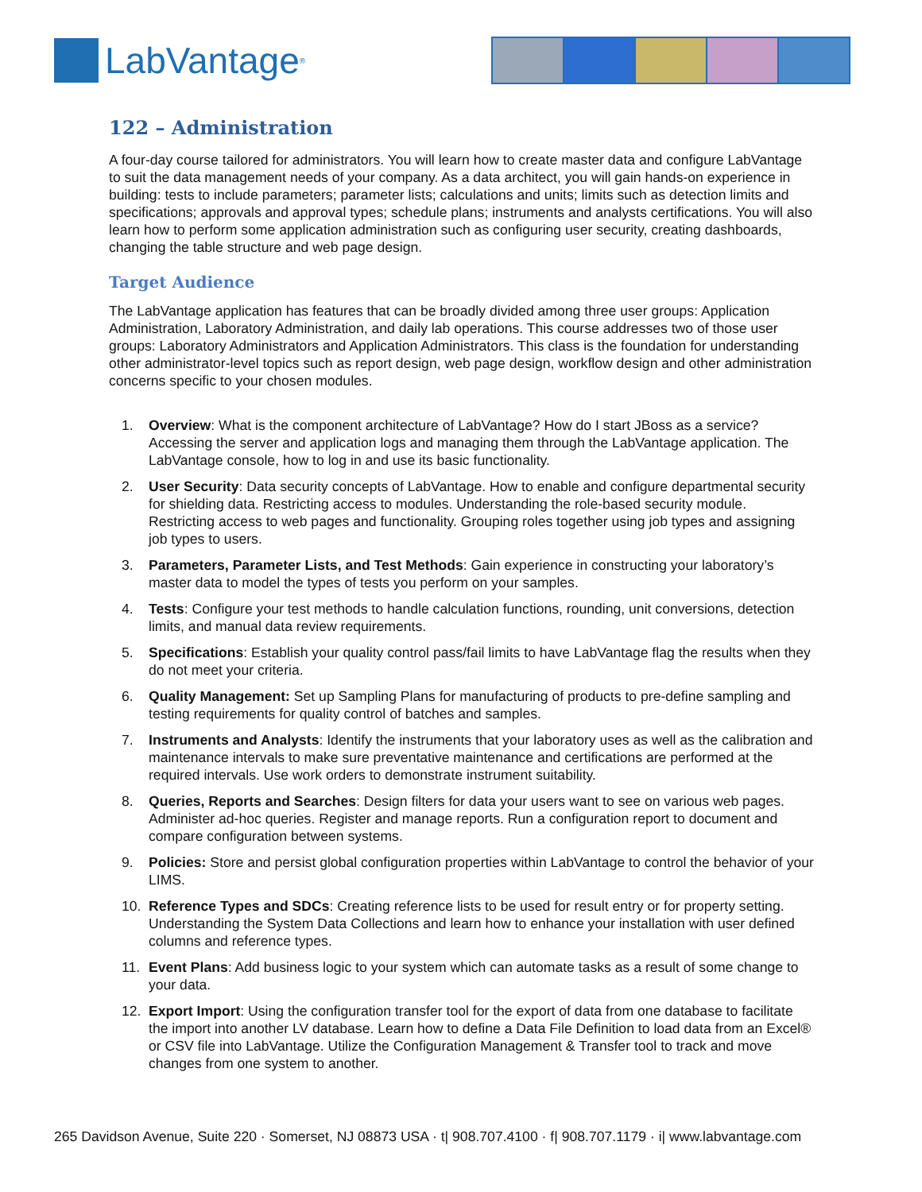LabVantage<sup>®</sup>
122 – Administration
A four-day course tailored for administrators. You will learn how to create master data and configure LabVantage to suit the data management needs of your company. As a data architect, you will gain hands-on experience in building: tests to include parameters; parameter lists; calculations and units; limits such as detection limits and specifications; approvals and approval types; schedule plans; instruments and analysts certifications. You will also learn how to perform some application administration such as configuring user security, creating dashboards, changing the table structure and web page design.
Target Audience
The LabVantage application has features that can be broadly divided among three user groups: Application Administration, Laboratory Administration, and daily lab operations. This course addresses two of those user groups: Laboratory Administrators and Application Administrators. This class is the foundation for understanding other administrator-level topics such as report design, web page design, workflow design and other administration concerns specific to your chosen modules.
1. Overview: What is the component architecture of LabVantage? How do I start JBoss as a service? Accessing the server and application logs and managing them through the LabVantage application. The LabVantage console, how to log in and use its basic functionality.
2. User Security: Data security concepts of LabVantage. How to enable and configure departmental security for shielding data. Restricting access to modules. Understanding the role-based security module. Restricting access to web pages and functionality. Grouping roles together using job types and assigning job types to users.
3. Parameters, Parameter Lists, and Test Methods: Gain experience in constructing your laboratory’s master data to model the types of tests you perform on your samples.
4. Tests: Configure your test methods to handle calculation functions, rounding, unit conversions, detection limits, and manual data review requirements.
5. Specifications: Establish your quality control pass/fail limits to have LabVantage flag the results when they do not meet your criteria.
6. Quality Management: Set up Sampling Plans for manufacturing of products to pre-define sampling and testing requirements for quality control of batches and samples.
7. Instruments and Analysts: Identify the instruments that your laboratory uses as well as the calibration and maintenance intervals to make sure preventative maintenance and certifications are performed at the required intervals. Use work orders to demonstrate instrument suitability.
8. Queries, Reports and Searches: Design filters for data your users want to see on various web pages. Administer ad-hoc queries. Register and manage reports. Run a configuration report to document and compare configuration between systems.
9. Policies: Store and persist global configuration properties within LabVantage to control the behavior of your LIMS.
10. Reference Types and SDCs: Creating reference lists to be used for result entry or for property setting. Understanding the System Data Collections and learn how to enhance your installation with user defined columns and reference types.
11. Event Plans: Add business logic to your system which can automate tasks as a result of some change to your data.
12. Export Import: Using the configuration transfer tool for the export of data from one database to facilitate the import into another LV database. Learn how to define a Data File Definition to load data from an Excel® or CSV file into LabVantage. Utilize the Configuration Management & Transfer tool to track and move changes from one system to another.
265 Davidson Avenue, Suite 220 · Somerset, NJ 08873 USA · t| 908.707.4100 · f| 908.707.1179 · i| www.labvantage.com